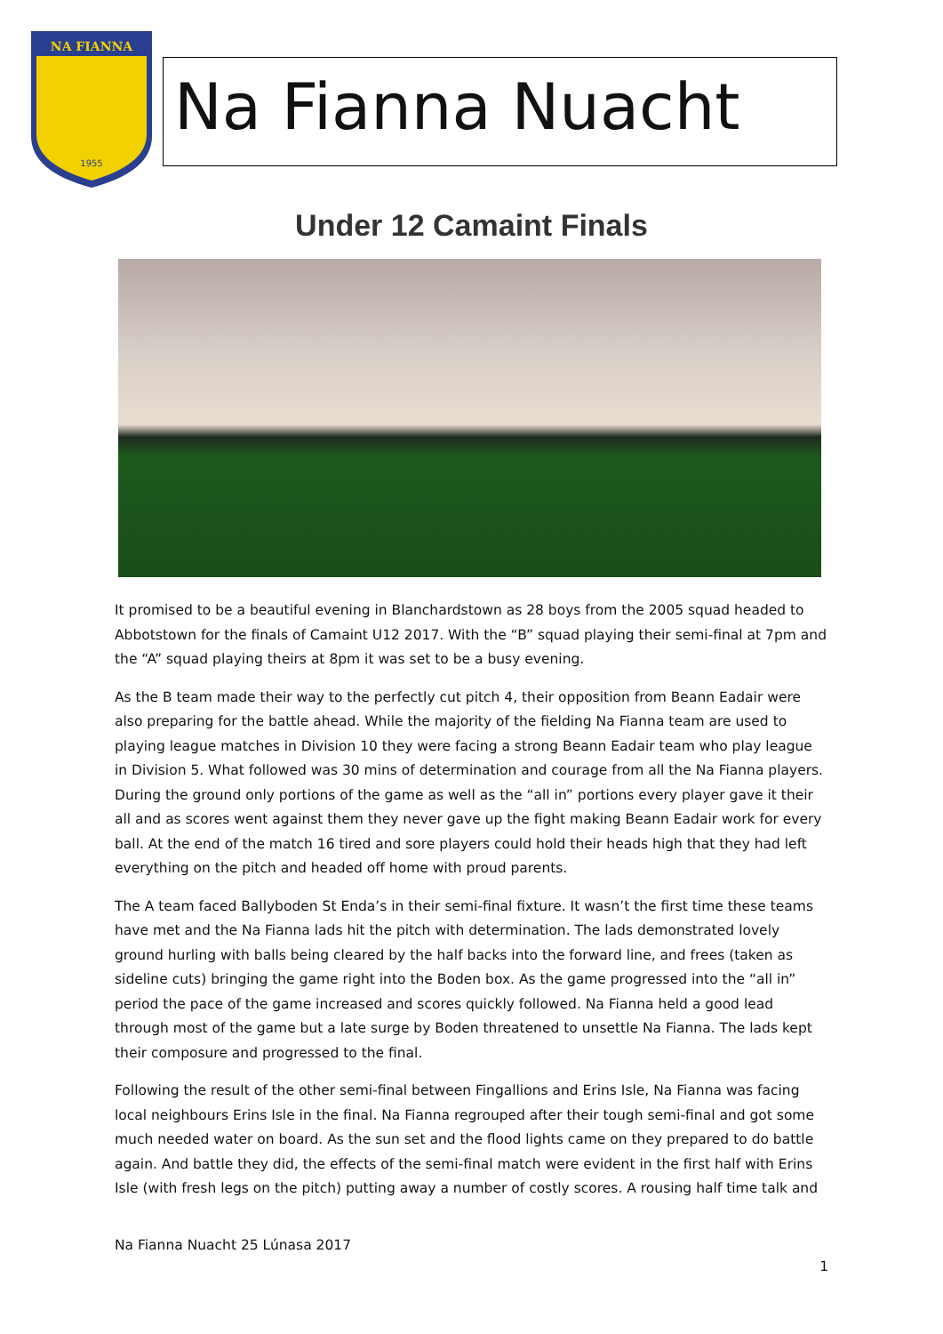NA FIANNA
1955
Na Fianna Nuacht
Under 12 Camaint Finals
It promised to be a beautiful evening in Blanchardstown as 28 boys from the 2005 squad headed to Abbotstown for the finals of Camaint U12 2017. With the “B” squad playing their semi-final at 7pm and the “A” squad playing theirs at 8pm it was set to be a busy evening.
As the B team made their way to the perfectly cut pitch 4, their opposition from Beann Eadair were also preparing for the battle ahead. While the majority of the fielding Na Fianna team are used to playing league matches in Division 10 they were facing a strong Beann Eadair team who play league in Division 5. What followed was 30 mins of determination and courage from all the Na Fianna players. During the ground only portions of the game as well as the “all in” portions every player gave it their all and as scores went against them they never gave up the fight making Beann Eadair work for every ball. At the end of the match 16 tired and sore players could hold their heads high that they had left everything on the pitch and headed off home with proud parents.
The A team faced Ballyboden St Enda’s in their semi-final fixture. It wasn’t the first time these teams have met and the Na Fianna lads hit the pitch with determination. The lads demonstrated lovely ground hurling with balls being cleared by the half backs into the forward line, and frees (taken as sideline cuts) bringing the game right into the Boden box. As the game progressed into the “all in” period the pace of the game increased and scores quickly followed. Na Fianna held a good lead through most of the game but a late surge by Boden threatened to unsettle Na Fianna. The lads kept their composure and progressed to the final.
Following the result of the other semi-final between Fingallions and Erins Isle, Na Fianna was facing local neighbours Erins Isle in the final. Na Fianna regrouped after their tough semi-final and got some much needed water on board. As the sun set and the flood lights came on they prepared to do battle again. And battle they did, the effects of the semi-final match were evident in the first half with Erins Isle (with fresh legs on the pitch) putting away a number of costly scores. A rousing half time talk and
Na Fianna Nuacht 25 Lúnasa 2017
1